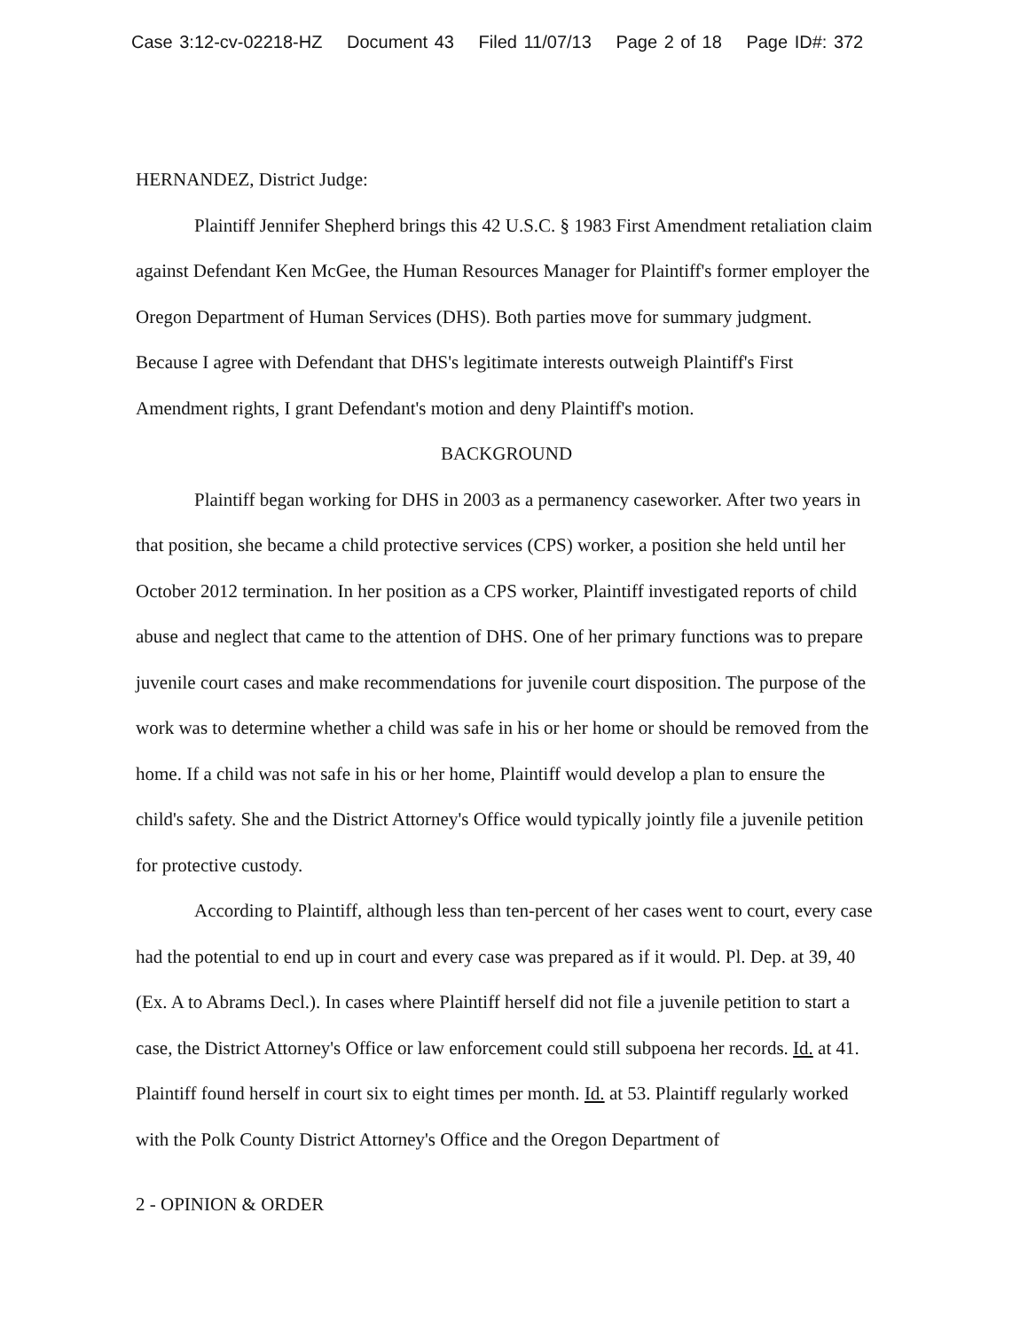Case 3:12-cv-02218-HZ Document 43 Filed 11/07/13 Page 2 of 18 Page ID#: 372
HERNANDEZ, District Judge:
Plaintiff Jennifer Shepherd brings this 42 U.S.C. § 1983 First Amendment retaliation claim against Defendant Ken McGee, the Human Resources Manager for Plaintiff's former employer the Oregon Department of Human Services (DHS). Both parties move for summary judgment. Because I agree with Defendant that DHS's legitimate interests outweigh Plaintiff's First Amendment rights, I grant Defendant's motion and deny Plaintiff's motion.
BACKGROUND
Plaintiff began working for DHS in 2003 as a permanency caseworker. After two years in that position, she became a child protective services (CPS) worker, a position she held until her October 2012 termination. In her position as a CPS worker, Plaintiff investigated reports of child abuse and neglect that came to the attention of DHS. One of her primary functions was to prepare juvenile court cases and make recommendations for juvenile court disposition. The purpose of the work was to determine whether a child was safe in his or her home or should be removed from the home. If a child was not safe in his or her home, Plaintiff would develop a plan to ensure the child's safety. She and the District Attorney's Office would typically jointly file a juvenile petition for protective custody.
According to Plaintiff, although less than ten-percent of her cases went to court, every case had the potential to end up in court and every case was prepared as if it would. Pl. Dep. at 39, 40 (Ex. A to Abrams Decl.). In cases where Plaintiff herself did not file a juvenile petition to start a case, the District Attorney's Office or law enforcement could still subpoena her records. Id. at 41. Plaintiff found herself in court six to eight times per month. Id. at 53. Plaintiff regularly worked with the Polk County District Attorney's Office and the Oregon Department of
2 - OPINION & ORDER